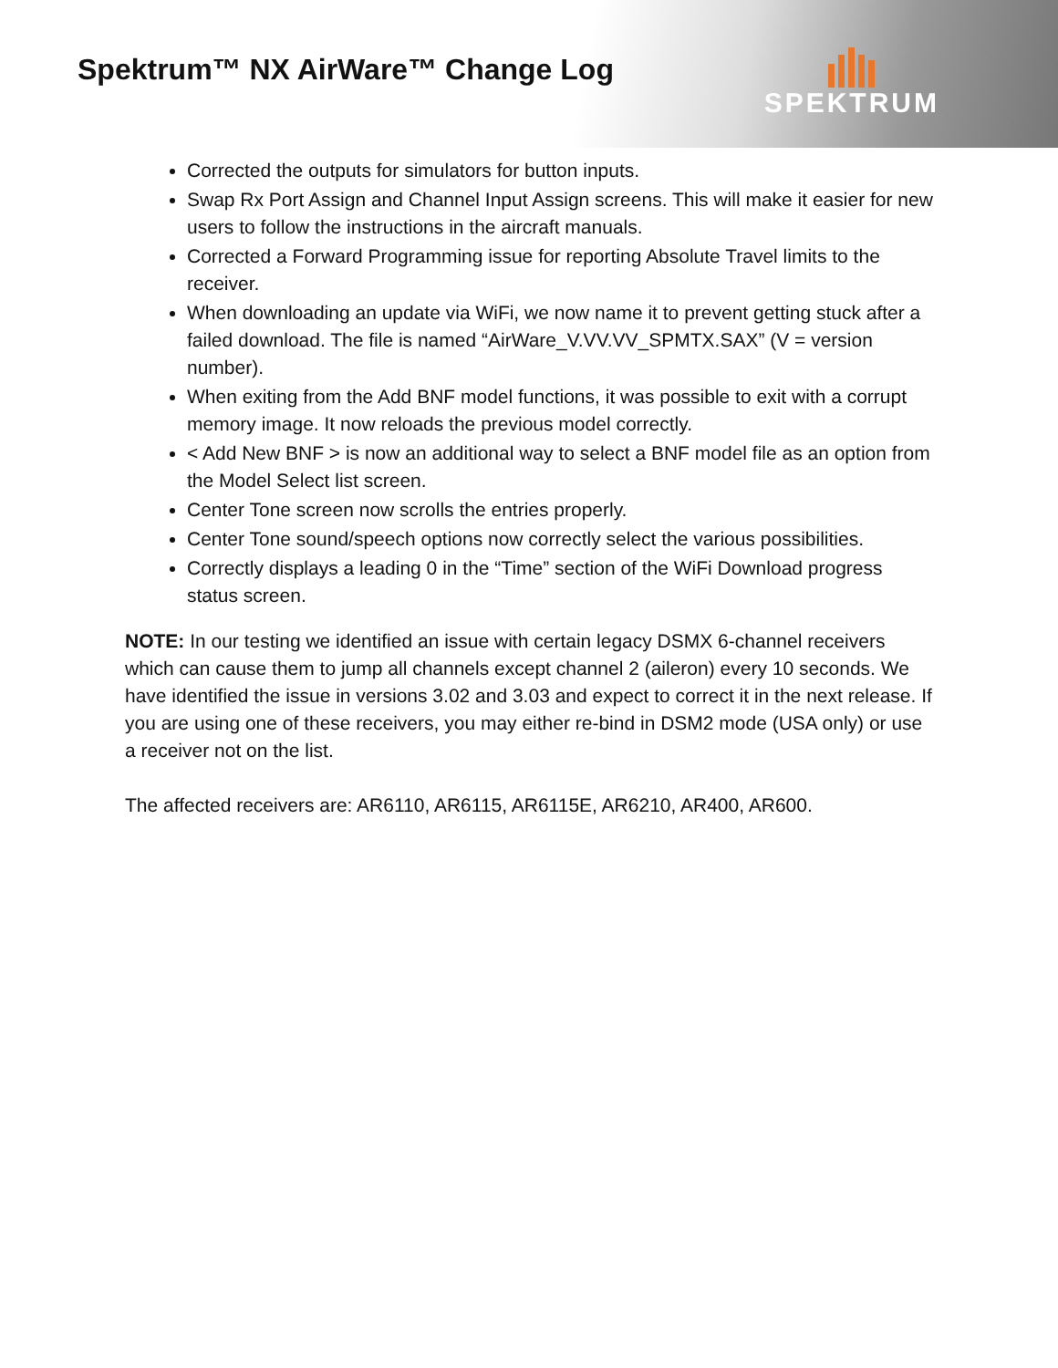Spektrum™ NX AirWare™ Change Log
SPEKTRUM
Corrected the outputs for simulators for button inputs.
Swap Rx Port Assign and Channel Input Assign screens. This will make it easier for new users to follow the instructions in the aircraft manuals.
Corrected a Forward Programming issue for reporting Absolute Travel limits to the receiver.
When downloading an update via WiFi, we now name it to prevent getting stuck after a failed download. The file is named “AirWare_V.VV.VV_SPMTX.SAX” (V = version number).
When exiting from the Add BNF model functions, it was possible to exit with a corrupt memory image. It now reloads the previous model correctly.
< Add New BNF > is now an additional way to select a BNF model file as an option from the Model Select list screen.
Center Tone screen now scrolls the entries properly.
Center Tone sound/speech options now correctly select the various possibilities.
Correctly displays a leading 0 in the “Time” section of the WiFi Download progress status screen.
NOTE: In our testing we identified an issue with certain legacy DSMX 6-channel receivers which can cause them to jump all channels except channel 2 (aileron) every 10 seconds. We have identified the issue in versions 3.02 and 3.03 and expect to correct it in the next release. If you are using one of these receivers, you may either re-bind in DSM2 mode (USA only) or use a receiver not on the list.
The affected receivers are: AR6110, AR6115, AR6115E, AR6210, AR400, AR600.